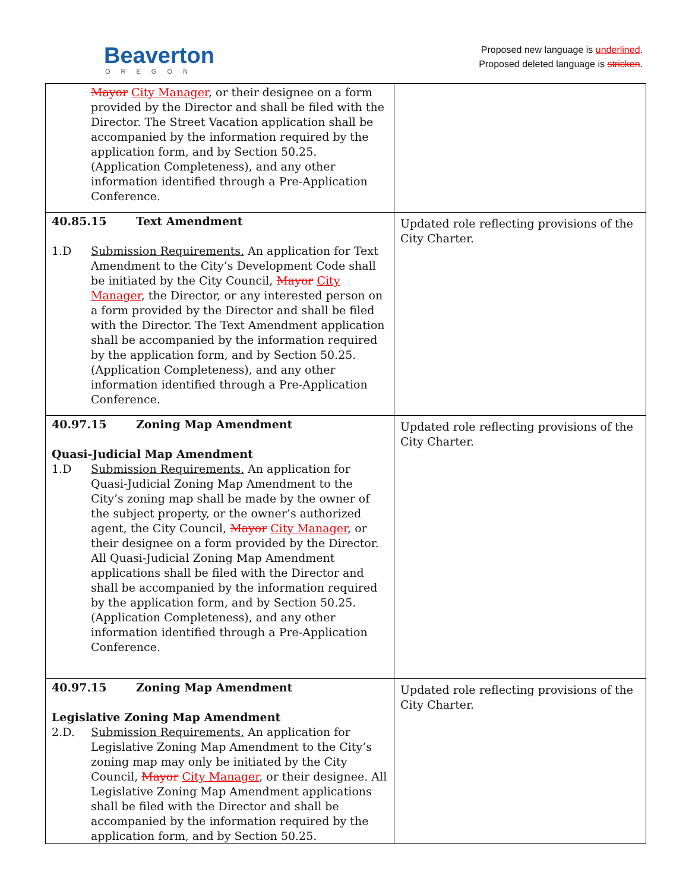Beaverton
OREGON
Proposed new language is underlined.
Proposed deleted language is stricken.
| Mayor City Manager , or their designee on a form provided by the Director and shall be filed with the Director. The Street Vacation application shall be accompanied by the information required by the application form, and by Section 50.25. (Application Completeness), and any other information identified through a Pre-Application Conference. | |
| 40.85.15 Text Amendment 1.D Submission Requirements. An application for Text Amendment to the City’s Development Code shall be initiated by the City Council, Mayor City Manager , the Director, or any interested person on a form provided by the Director and shall be filed with the Director. The Text Amendment application shall be accompanied by the information required by the application form, and by Section 50.25. (Application Completeness), and any other information identified through a Pre-Application Conference. | Updated role reflecting provisions of the City Charter. |
| 40.97.15 Zoning Map Amendment Quasi-Judicial Map Amendment 1.D Submission Requirements. An application for Quasi-Judicial Zoning Map Amendment to the City’s zoning map shall be made by the owner of the subject property, or the owner’s authorized agent, the City Council, Mayor City Manager , or their designee on a form provided by the Director. All Quasi-Judicial Zoning Map Amendment applications shall be filed with the Director and shall be accompanied by the information required by the application form, and by Section 50.25. (Application Completeness), and any other information identified through a Pre-Application Conference. | Updated role reflecting provisions of the City Charter. |
| 40.97.15 Zoning Map Amendment Legislative Zoning Map Amendment 2.D. Submission Requirements. An application for Legislative Zoning Map Amendment to the City’s zoning map may only be initiated by the City Council, Mayor City Manager , or their designee. All Legislative Zoning Map Amendment applications shall be filed with the Director and shall be accompanied by the information required by the application form, and by Section 50.25. | Updated role reflecting provisions of the City Charter. |